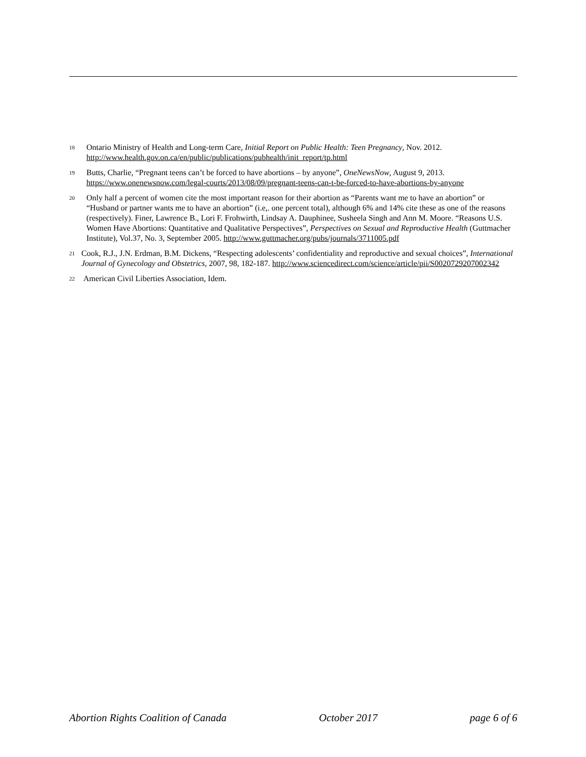<sup>18</sup>
Ontario Ministry of Health and Long-term Care, Initial Report on Public Health: Teen Pregnancy, Nov. 2012. http://www.health.gov.on.ca/en/public/publications/pubhealth/init_report/tp.html
<sup>19</sup>
Butts, Charlie, “Pregnant teens can’t be forced to have abortions – by anyone”, OneNewsNow, August 9, 2013. https://www.onenewsnow.com/legal-courts/2013/08/09/pregnant-teens-can-t-be-forced-to-have-abortions-by-anyone
<sup>20</sup>
Only half a percent of women cite the most important reason for their abortion as “Parents want me to have an abortion” or “Husband or partner wants me to have an abortion” (i.e,. one percent total), although 6% and 14% cite these as one of the reasons (respectively). Finer, Lawrence B., Lori F. Frohwirth, Lindsay A. Dauphinee, Susheela Singh and Ann M. Moore. “Reasons U.S. Women Have Abortions: Quantitative and Qualitative Perspectives”, Perspectives on Sexual and Reproductive Health (Guttmacher Institute), Vol.37, No. 3, September 2005. http://www.guttmacher.org/pubs/journals/3711005.pdf
<sup>21</sup>
Cook, R.J., J.N. Erdman, B.M. Dickens, “Respecting adolescents’ confidentiality and reproductive and sexual choices”, International Journal of Gynecology and Obstetrics, 2007, 98, 182-187. http://www.sciencedirect.com/science/article/pii/S0020729207002342
<sup>22</sup>
American Civil Liberties Association, Idem.
Abortion Rights Coalition of Canada October 2017 page 6 of 6